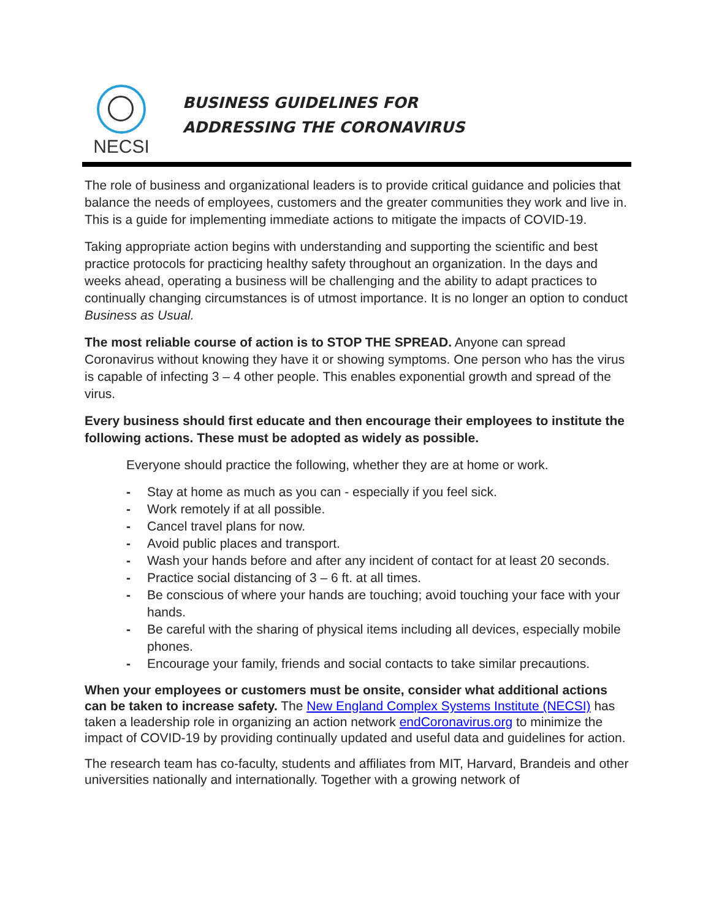NECSI
BUSINESS GUIDELINES FOR
ADDRESSING THE CORONAVIRUS
The role of business and organizational leaders is to provide critical guidance and policies that balance the needs of employees, customers and the greater communities they work and live in. This is a guide for implementing immediate actions to mitigate the impacts of COVID-19.
Taking appropriate action begins with understanding and supporting the scientific and best practice protocols for practicing healthy safety throughout an organization. In the days and weeks ahead, operating a business will be challenging and the ability to adapt practices to continually changing circumstances is of utmost importance. It is no longer an option to conduct Business as Usual.
The most reliable course of action is to STOP THE SPREAD. Anyone can spread Coronavirus without knowing they have it or showing symptoms. One person who has the virus is capable of infecting 3 – 4 other people. This enables exponential growth and spread of the virus.
Every business should first educate and then encourage their employees to institute the following actions. These must be adopted as widely as possible.
Everyone should practice the following, whether they are at home or work.
- Stay at home as much as you can - especially if you feel sick.
- Work remotely if at all possible.
- Cancel travel plans for now.
- Avoid public places and transport.
- Wash your hands before and after any incident of contact for at least 20 seconds.
- Practice social distancing of 3 – 6 ft. at all times.
- Be conscious of where your hands are touching; avoid touching your face with your hands.
- Be careful with the sharing of physical items including all devices, especially mobile phones.
- Encourage your family, friends and social contacts to take similar precautions.
When your employees or customers must be onsite, consider what additional actions can be taken to increase safety. The New England Complex Systems Institute (NECSI) has taken a leadership role in organizing an action network endCoronavirus.org to minimize the impact of COVID-19 by providing continually updated and useful data and guidelines for action.
The research team has co-faculty, students and affiliates from MIT, Harvard, Brandeis and other universities nationally and internationally. Together with a growing network of